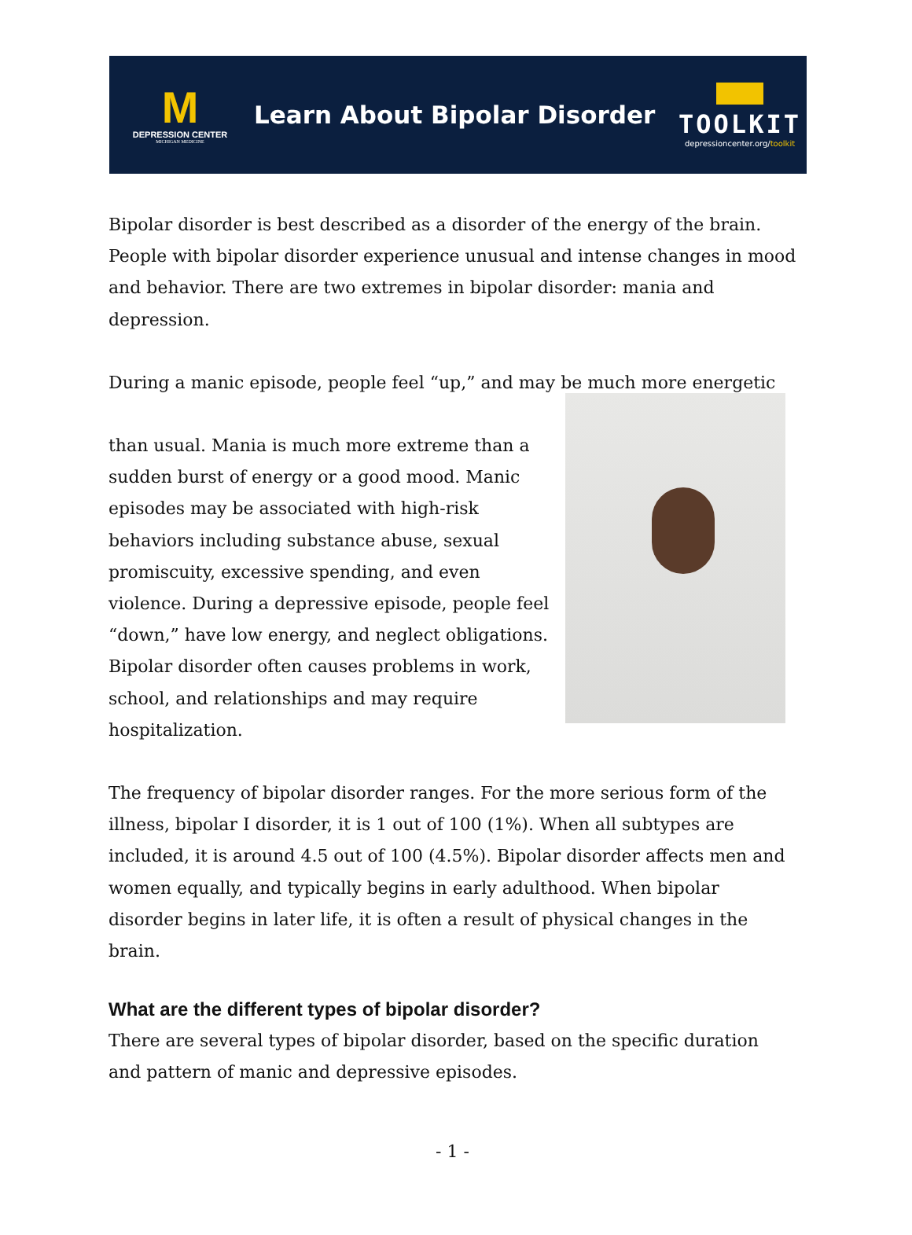M
DEPRESSION CENTER
MICHIGAN MEDICINE
Learn About Bipolar Disorder
TOOLKIT
depressioncenter.org/toolkit
Bipolar disorder is best described as a disorder of the energy of the brain. People with bipolar disorder experience unusual and intense changes in mood and behavior. There are two extremes in bipolar disorder: mania and depression.
During a manic episode, people feel “up,” and may be much more energetic
than usual. Mania is much more extreme than a sudden burst of energy or a good mood. Manic episodes may be associated with high-risk behaviors including substance abuse, sexual promiscuity, excessive spending, and even violence. During a depressive episode, people feel “down,” have low energy, and neglect obligations. Bipolar disorder often causes problems in work, school, and relationships and may require hospitalization.
The frequency of bipolar disorder ranges. For the more serious form of the illness, bipolar I disorder, it is 1 out of 100 (1%). When all subtypes are included, it is around 4.5 out of 100 (4.5%). Bipolar disorder affects men and women equally, and typically begins in early adulthood. When bipolar disorder begins in later life, it is often a result of physical changes in the brain.
What are the different types of bipolar disorder?
There are several types of bipolar disorder, based on the specific duration and pattern of manic and depressive episodes.
- 1 -